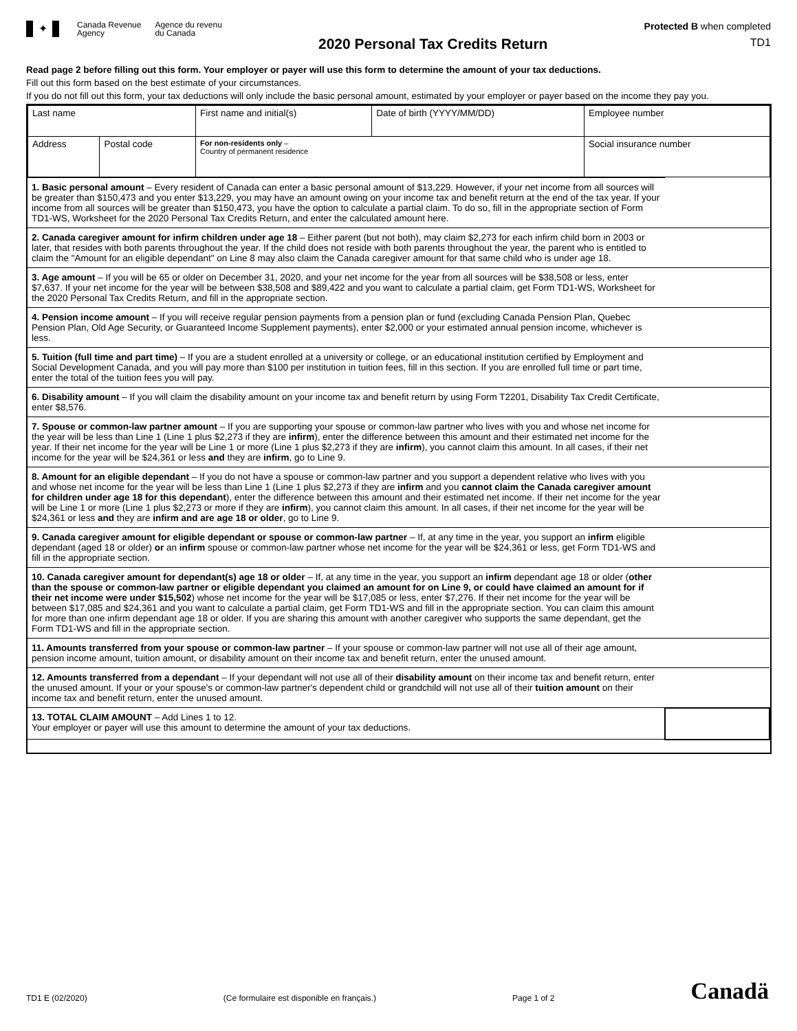✦
Canada Revenue
Agency
Agence du revenu
du Canada
2020 Personal Tax Credits Return
Protected B when completed
TD1
Read page 2 before filling out this form. Your employer or payer will use this form to determine the amount of your tax deductions.
Fill out this form based on the best estimate of your circumstances.
If you do not fill out this form, your tax deductions will only include the basic personal amount, estimated by your employer or payer based on the income they pay you.
| Last name | | First name and initial(s) | Date of birth (YYYY/MM/DD) | Employee number |
| Address | Postal code | For non-residents only – Country of permanent residence | | Social insurance number |
| 1. Basic personal amount – Every resident of Canada can enter a basic personal amount of $13,229. However, if your net income from all sources will be greater than $150,473 and you enter $13,229, you may have an amount owing on your income tax and benefit return at the end of the tax year. If your income from all sources will be greater than $150,473, you have the option to calculate a partial claim. To do so, fill in the appropriate section of Form TD1-WS, Worksheet for the 2020 Personal Tax Credits Return, and enter the calculated amount here. | |
| 2. Canada caregiver amount for infirm children under age 18 – Either parent (but not both), may claim $2,273 for each infirm child born in 2003 or later, that resides with both parents throughout the year. If the child does not reside with both parents throughout the year, the parent who is entitled to claim the "Amount for an eligible dependant" on Line 8 may also claim the Canada caregiver amount for that same child who is under age 18. | |
| 3. Age amount – If you will be 65 or older on December 31, 2020, and your net income for the year from all sources will be $38,508 or less, enter $7,637. If your net income for the year will be between $38,508 and $89,422 and you want to calculate a partial claim, get Form TD1-WS, Worksheet for the 2020 Personal Tax Credits Return, and fill in the appropriate section. | |
| 4. Pension income amount – If you will receive regular pension payments from a pension plan or fund (excluding Canada Pension Plan, Quebec Pension Plan, Old Age Security, or Guaranteed Income Supplement payments), enter $2,000 or your estimated annual pension income, whichever is less. | |
| 5. Tuition (full time and part time) – If you are a student enrolled at a university or college, or an educational institution certified by Employment and Social Development Canada, and you will pay more than $100 per institution in tuition fees, fill in this section. If you are enrolled full time or part time, enter the total of the tuition fees you will pay. | |
| 6. Disability amount – If you will claim the disability amount on your income tax and benefit return by using Form T2201, Disability Tax Credit Certificate, enter $8,576. | |
| 7. Spouse or common-law partner amount – If you are supporting your spouse or common-law partner who lives with you and whose net income for the year will be less than Line 1 (Line 1 plus $2,273 if they are infirm ), enter the difference between this amount and their estimated net income for the year. If their net income for the year will be Line 1 or more (Line 1 plus $2,273 if they are infirm ), you cannot claim this amount. In all cases, if their net income for the year will be $24,361 or less and they are infirm , go to Line 9. | |
| 8. Amount for an eligible dependant – If you do not have a spouse or common-law partner and you support a dependent relative who lives with you and whose net income for the year will be less than Line 1 (Line 1 plus $2,273 if they are infirm and you cannot claim the Canada caregiver amount for children under age 18 for this dependant ), enter the difference between this amount and their estimated net income. If their net income for the year will be Line 1 or more (Line 1 plus $2,273 or more if they are infirm ), you cannot claim this amount. In all cases, if their net income for the year will be $24,361 or less and they are infirm and are age 18 or older , go to Line 9. | |
| 9. Canada caregiver amount for eligible dependant or spouse or common-law partner – If, at any time in the year, you support an infirm eligible dependant (aged 18 or older) or an infirm spouse or common-law partner whose net income for the year will be $24,361 or less, get Form TD1-WS and fill in the appropriate section. | |
| 10. Canada caregiver amount for dependant(s) age 18 or older – If, at any time in the year, you support an infirm dependant age 18 or older ( other than the spouse or common-law partner or eligible dependant you claimed an amount for on Line 9, or could have claimed an amount for if their net income were under $15,502 ) whose net income for the year will be $17,085 or less, enter $7,276. If their net income for the year will be between $17,085 and $24,361 and you want to calculate a partial claim, get Form TD1-WS and fill in the appropriate section. You can claim this amount for more than one infirm dependant age 18 or older. If you are sharing this amount with another caregiver who supports the same dependant, get the Form TD1-WS and fill in the appropriate section. | |
| 11. Amounts transferred from your spouse or common-law partner – If your spouse or common-law partner will not use all of their age amount, pension income amount, tuition amount, or disability amount on their income tax and benefit return, enter the unused amount. | |
| 12. Amounts transferred from a dependant – If your dependant will not use all of their disability amount on their income tax and benefit return, enter the unused amount. If your or your spouse's or common-law partner's dependent child or grandchild will not use all of their tuition amount on their income tax and benefit return, enter the unused amount. | |
| 13. TOTAL CLAIM AMOUNT – Add Lines 1 to 12. Your employer or payer will use this amount to determine the amount of your tax deductions. | |
TD1 E (02/2020) (Ce formulaire est disponible en français.) Page 1 of 2 Canadä